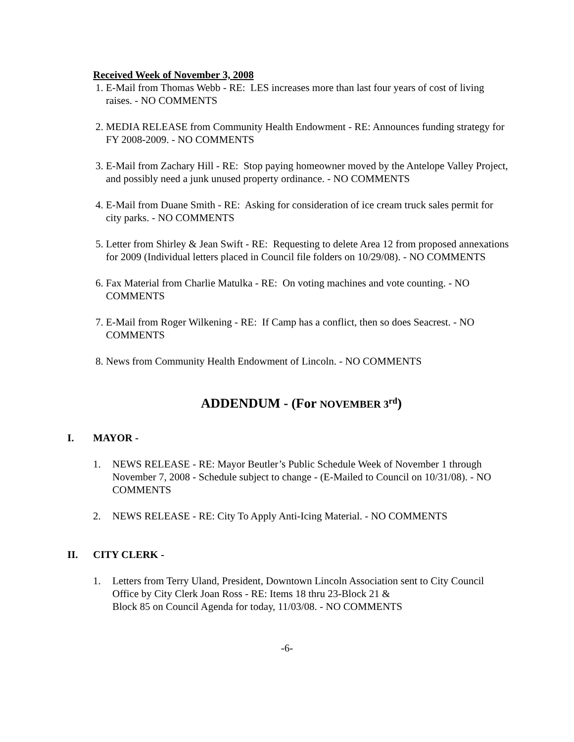Received Week of November 3, 2008
1. E-Mail from Thomas Webb - RE: LES increases more than last four years of cost of living raises. - NO COMMENTS
2. MEDIA RELEASE from Community Health Endowment - RE: Announces funding strategy for FY 2008-2009. - NO COMMENTS
3. E-Mail from Zachary Hill - RE: Stop paying homeowner moved by the Antelope Valley Project, and possibly need a junk unused property ordinance. - NO COMMENTS
4. E-Mail from Duane Smith - RE: Asking for consideration of ice cream truck sales permit for city parks. - NO COMMENTS
5. Letter from Shirley & Jean Swift - RE: Requesting to delete Area 12 from proposed annexations for 2009 (Individual letters placed in Council file folders on 10/29/08). - NO COMMENTS
6. Fax Material from Charlie Matulka - RE: On voting machines and vote counting. - NO COMMENTS
7. E-Mail from Roger Wilkening - RE: If Camp has a conflict, then so does Seacrest. - NO COMMENTS
8. News from Community Health Endowment of Lincoln. - NO COMMENTS
ADDENDUM - (For NOVEMBER 3<sup>rd</sup>)
I. MAYOR -
1. NEWS RELEASE - RE: Mayor Beutler’s Public Schedule Week of November 1 through November 7, 2008 - Schedule subject to change - (E-Mailed to Council on 10/31/08). - NO COMMENTS
2. NEWS RELEASE - RE: City To Apply Anti-Icing Material. - NO COMMENTS
II. CITY CLERK -
1. Letters from Terry Uland, President, Downtown Lincoln Association sent to City Council Office by City Clerk Joan Ross - RE: Items 18 thru 23-Block 21 &
Block 85 on Council Agenda for today, 11/03/08. - NO COMMENTS
-6-